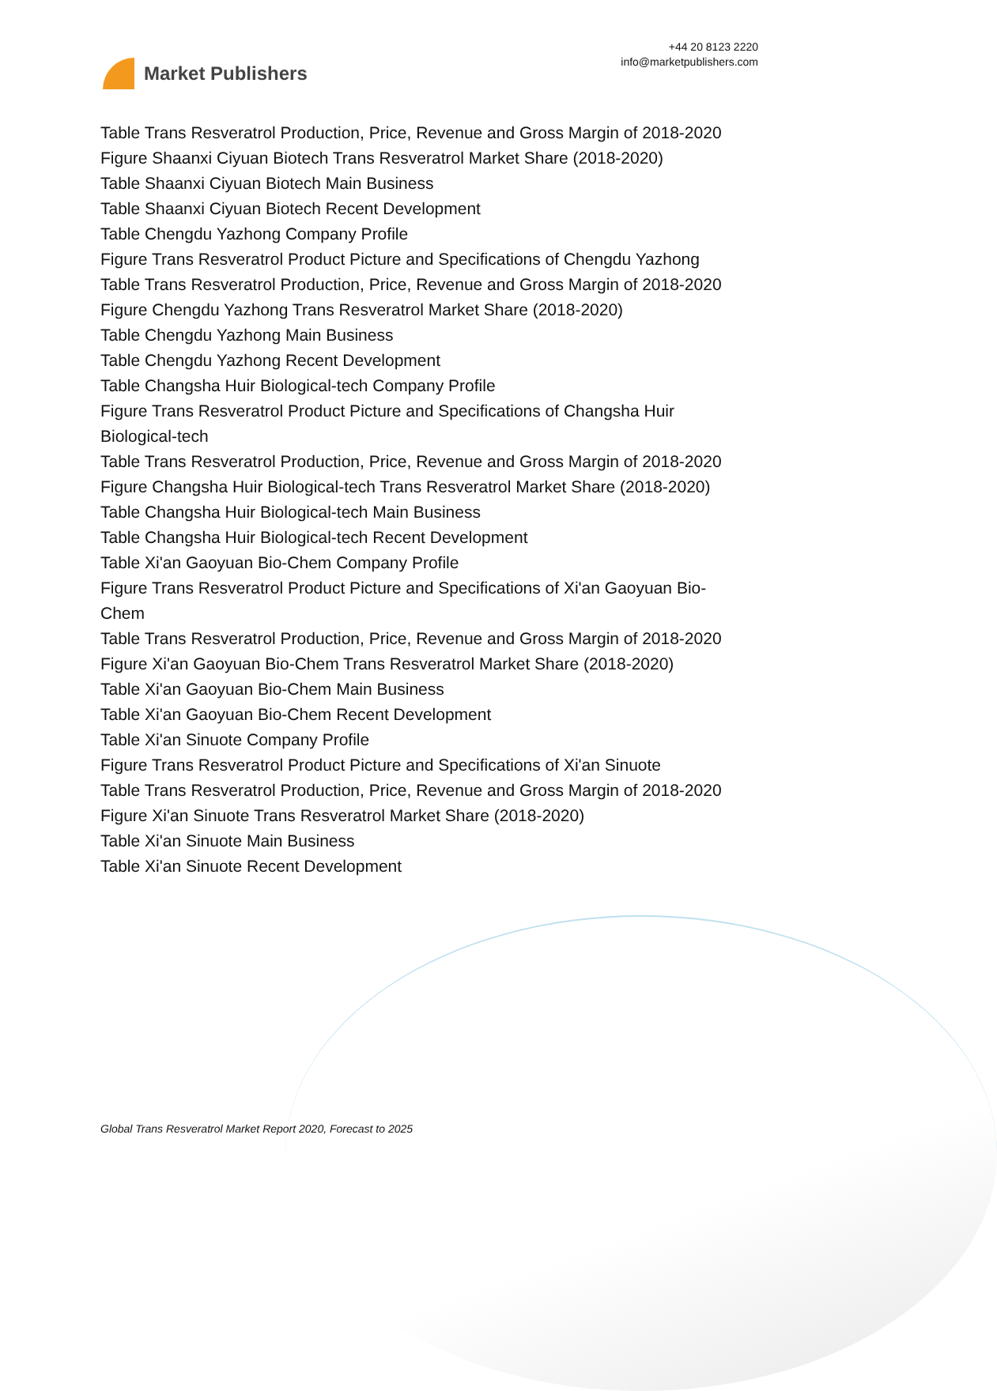Market Publishers
+44 20 8123 2220
info@marketpublishers.com
Table Trans Resveratrol Production, Price, Revenue and Gross Margin of 2018-2020
Figure Shaanxi Ciyuan Biotech Trans Resveratrol Market Share (2018-2020)
Table Shaanxi Ciyuan Biotech Main Business
Table Shaanxi Ciyuan Biotech Recent Development
Table Chengdu Yazhong Company Profile
Figure Trans Resveratrol Product Picture and Specifications of Chengdu Yazhong
Table Trans Resveratrol Production, Price, Revenue and Gross Margin of 2018-2020
Figure Chengdu Yazhong Trans Resveratrol Market Share (2018-2020)
Table Chengdu Yazhong Main Business
Table Chengdu Yazhong Recent Development
Table Changsha Huir Biological-tech Company Profile
Figure Trans Resveratrol Product Picture and Specifications of Changsha Huir Biological-tech
Table Trans Resveratrol Production, Price, Revenue and Gross Margin of 2018-2020
Figure Changsha Huir Biological-tech Trans Resveratrol Market Share (2018-2020)
Table Changsha Huir Biological-tech Main Business
Table Changsha Huir Biological-tech Recent Development
Table Xi'an Gaoyuan Bio-Chem Company Profile
Figure Trans Resveratrol Product Picture and Specifications of Xi'an Gaoyuan Bio-Chem
Table Trans Resveratrol Production, Price, Revenue and Gross Margin of 2018-2020
Figure Xi'an Gaoyuan Bio-Chem Trans Resveratrol Market Share (2018-2020)
Table Xi'an Gaoyuan Bio-Chem Main Business
Table Xi'an Gaoyuan Bio-Chem Recent Development
Table Xi'an Sinuote Company Profile
Figure Trans Resveratrol Product Picture and Specifications of Xi'an Sinuote
Table Trans Resveratrol Production, Price, Revenue and Gross Margin of 2018-2020
Figure Xi'an Sinuote Trans Resveratrol Market Share (2018-2020)
Table Xi'an Sinuote Main Business
Table Xi'an Sinuote Recent Development
Global Trans Resveratrol Market Report 2020, Forecast to 2025